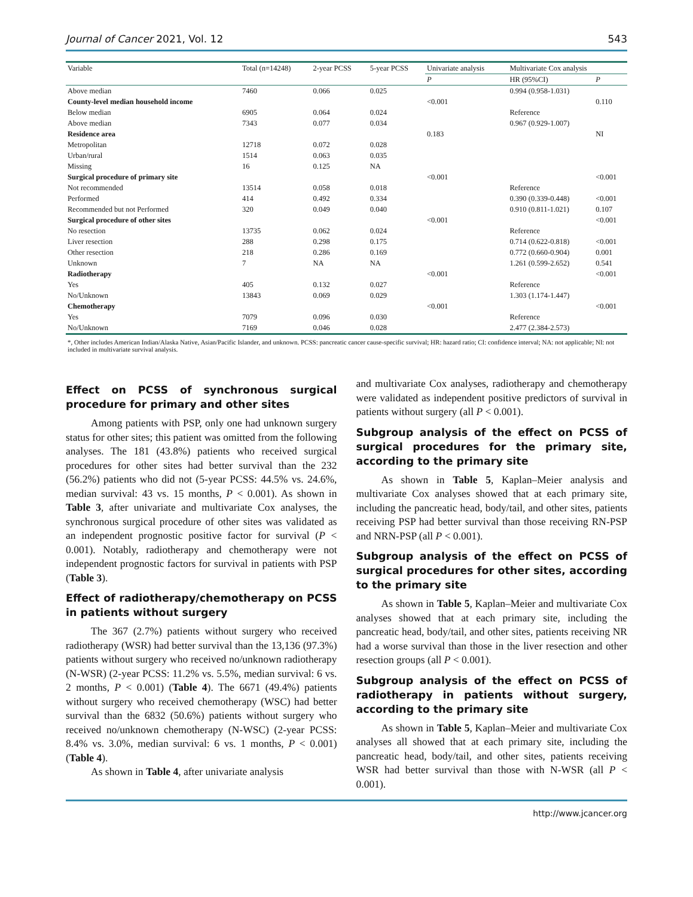Journal of Cancer 2021, Vol. 12 543
| Variable | Total (n=14248) | 2-year PCSS | 5-year PCSS | Univariate analysis | Multivariate Cox analysis | |
| --- | --- | --- | --- | --- | --- | --- |
| | | | | P | HR (95%CI) | P |
| Above median | 7460 | 0.066 | 0.025 | | 0.994 (0.958-1.031) | |
| County-level median household income | | | | <0.001 | | 0.110 |
| Below median | 6905 | 0.064 | 0.024 | | Reference | |
| Above median | 7343 | 0.077 | 0.034 | | 0.967 (0.929-1.007) | |
| Residence area | | | | 0.183 | | NI |
| Metropolitan | 12718 | 0.072 | 0.028 | | | |
| Urban/rural | 1514 | 0.063 | 0.035 | | | |
| Missing | 16 | 0.125 | NA | | | |
| Surgical procedure of primary site | | | | <0.001 | | <0.001 |
| Not recommended | 13514 | 0.058 | 0.018 | | Reference | |
| Performed | 414 | 0.492 | 0.334 | | 0.390 (0.339-0.448) | <0.001 |
| Recommended but not Performed | 320 | 0.049 | 0.040 | | 0.910 (0.811-1.021) | 0.107 |
| Surgical procedure of other sites | | | | <0.001 | | <0.001 |
| No resection | 13735 | 0.062 | 0.024 | | Reference | |
| Liver resection | 288 | 0.298 | 0.175 | | 0.714 (0.622-0.818) | <0.001 |
| Other resection | 218 | 0.286 | 0.169 | | 0.772 (0.660-0.904) | 0.001 |
| Unknown | 7 | NA | NA | | 1.261 (0.599-2.652) | 0.541 |
| Radiotherapy | | | | <0.001 | | <0.001 |
| Yes | 405 | 0.132 | 0.027 | | Reference | |
| No/Unknown | 13843 | 0.069 | 0.029 | | 1.303 (1.174-1.447) | |
| Chemotherapy | | | | <0.001 | | <0.001 |
| Yes | 7079 | 0.096 | 0.030 | | Reference | |
| No/Unknown | 7169 | 0.046 | 0.028 | | 2.477 (2.384-2.573) | |
*, Other includes American Indian/Alaska Native, Asian/Pacific Islander, and unknown. PCSS: pancreatic cancer cause-specific survival; HR: hazard ratio; CI: confidence interval; NA: not applicable; NI: not included in multivariate survival analysis.
Effect on PCSS of synchronous surgical procedure for primary and other sites
Among patients with PSP, only one had unknown surgery status for other sites; this patient was omitted from the following analyses. The 181 (43.8%) patients who received surgical procedures for other sites had better survival than the 232 (56.2%) patients who did not (5-year PCSS: 44.5% vs. 24.6%, median survival: 43 vs. 15 months, P < 0.001). As shown in Table 3, after univariate and multivariate Cox analyses, the synchronous surgical procedure of other sites was validated as an independent prognostic positive factor for survival (P < 0.001). Notably, radiotherapy and chemotherapy were not independent prognostic factors for survival in patients with PSP (Table 3).
Effect of radiotherapy/chemotherapy on PCSS in patients without surgery
The 367 (2.7%) patients without surgery who received radiotherapy (WSR) had better survival than the 13,136 (97.3%) patients without surgery who received no/unknown radiotherapy (N-WSR) (2-year PCSS: 11.2% vs. 5.5%, median survival: 6 vs. 2 months, P < 0.001) (Table 4). The 6671 (49.4%) patients without surgery who received chemotherapy (WSC) had better survival than the 6832 (50.6%) patients without surgery who received no/unknown chemotherapy (N-WSC) (2-year PCSS: 8.4% vs. 3.0%, median survival: 6 vs. 1 months, P < 0.001) (Table 4).
As shown in Table 4, after univariate analysis
and multivariate Cox analyses, radiotherapy and chemotherapy were validated as independent positive predictors of survival in patients without surgery (all P < 0.001).
Subgroup analysis of the effect on PCSS of surgical procedures for the primary site, according to the primary site
As shown in Table 5, Kaplan–Meier analysis and multivariate Cox analyses showed that at each primary site, including the pancreatic head, body/tail, and other sites, patients receiving PSP had better survival than those receiving RN-PSP and NRN-PSP (all P < 0.001).
Subgroup analysis of the effect on PCSS of surgical procedures for other sites, according to the primary site
As shown in Table 5, Kaplan–Meier and multivariate Cox analyses showed that at each primary site, including the pancreatic head, body/tail, and other sites, patients receiving NR had a worse survival than those in the liver resection and other resection groups (all P < 0.001).
Subgroup analysis of the effect on PCSS of radiotherapy in patients without surgery, according to the primary site
As shown in Table 5, Kaplan–Meier and multivariate Cox analyses all showed that at each primary site, including the pancreatic head, body/tail, and other sites, patients receiving WSR had better survival than those with N-WSR (all P < 0.001).
http://www.jcancer.org